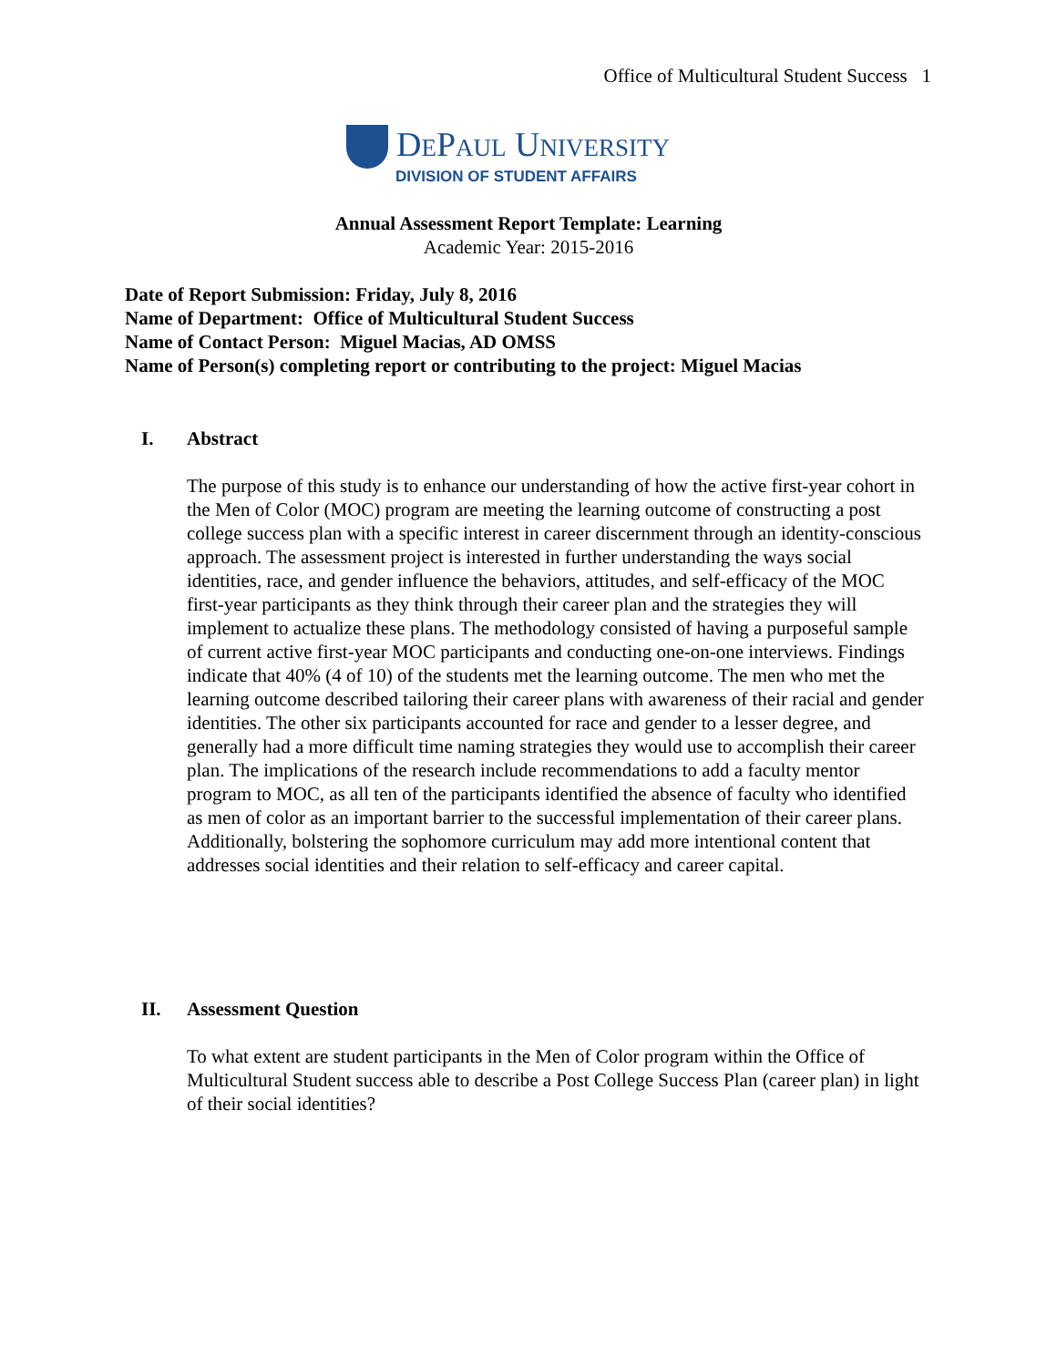Office of Multicultural Student Success 1
DePaul University
DIVISION OF STUDENT AFFAIRS
Annual Assessment Report Template: Learning
Academic Year: 2015-2016
Date of Report Submission: Friday, July 8, 2016
Name of Department: Office of Multicultural Student Success
Name of Contact Person: Miguel Macias, AD OMSS
Name of Person(s) completing report or contributing to the project: Miguel Macias
I. Abstract
The purpose of this study is to enhance our understanding of how the active first-year cohort in the Men of Color (MOC) program are meeting the learning outcome of constructing a post college success plan with a specific interest in career discernment through an identity-conscious approach. The assessment project is interested in further understanding the ways social identities, race, and gender influence the behaviors, attitudes, and self-efficacy of the MOC first-year participants as they think through their career plan and the strategies they will implement to actualize these plans. The methodology consisted of having a purposeful sample of current active first-year MOC participants and conducting one-on-one interviews. Findings indicate that 40% (4 of 10) of the students met the learning outcome. The men who met the learning outcome described tailoring their career plans with awareness of their racial and gender identities. The other six participants accounted for race and gender to a lesser degree, and generally had a more difficult time naming strategies they would use to accomplish their career plan. The implications of the research include recommendations to add a faculty mentor program to MOC, as all ten of the participants identified the absence of faculty who identified as men of color as an important barrier to the successful implementation of their career plans. Additionally, bolstering the sophomore curriculum may add more intentional content that addresses social identities and their relation to self-efficacy and career capital.
II. Assessment Question
To what extent are student participants in the Men of Color program within the Office of Multicultural Student success able to describe a Post College Success Plan (career plan) in light of their social identities?